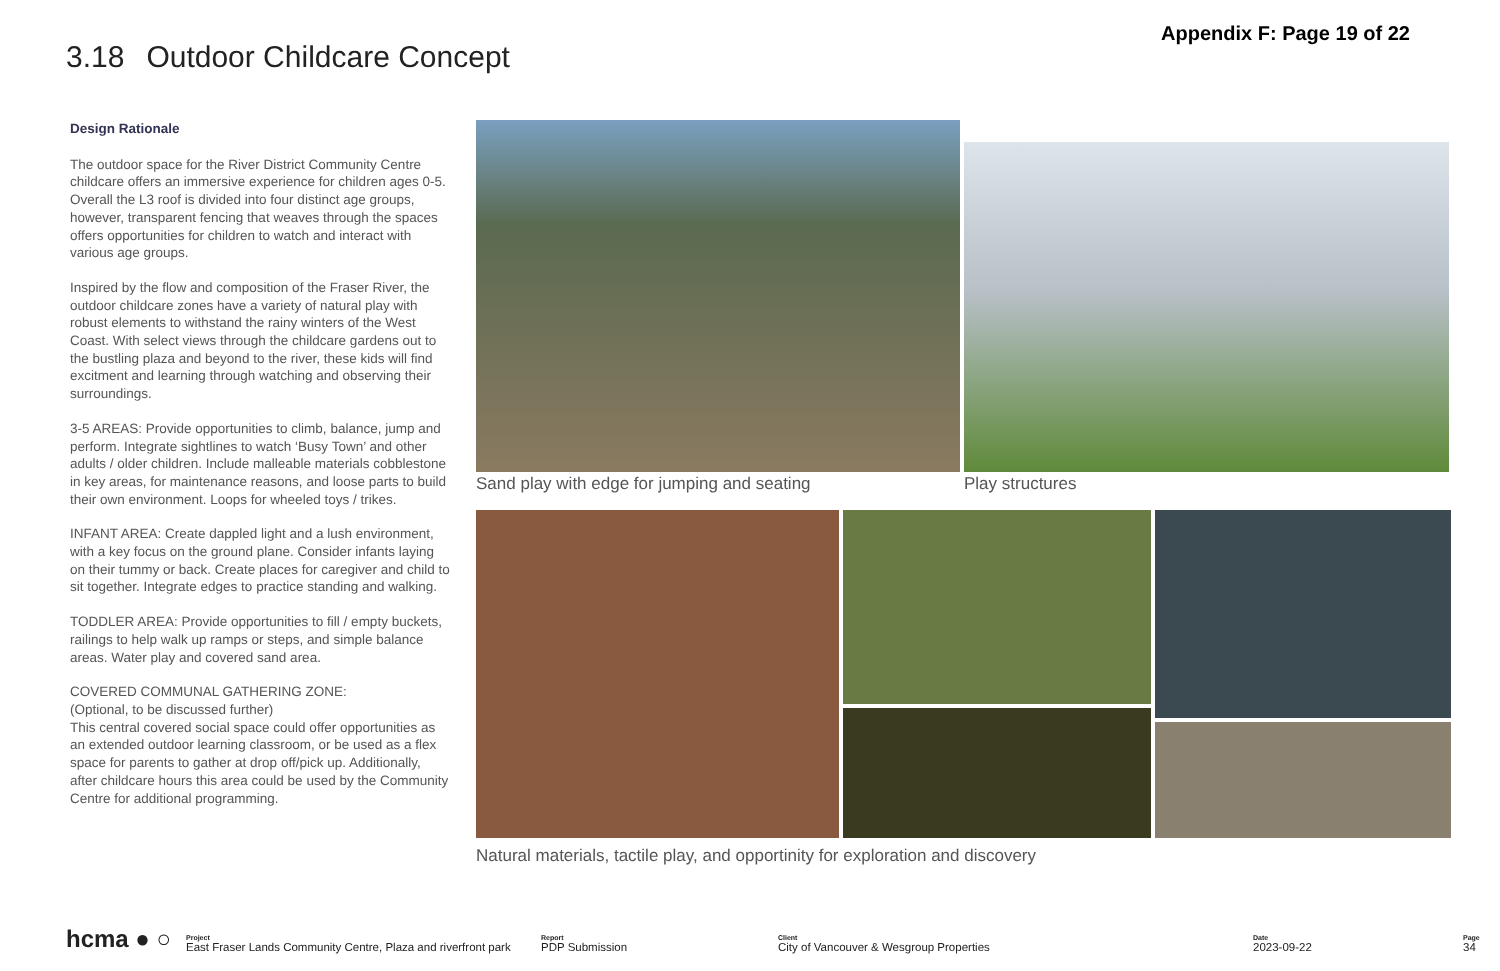3.18 Outdoor Childcare Concept
Appendix F: Page 19 of 22
Design Rationale
The outdoor space for the River District Community Centre childcare offers an immersive experience for children ages 0-5. Overall the L3 roof is divided into four distinct age groups, however, transparent fencing that weaves through the spaces offers opportunities for children to watch and interact with various age groups.
Inspired by the flow and composition of the Fraser River, the outdoor childcare zones have a variety of natural play with robust elements to withstand the rainy winters of the West Coast. With select views through the childcare gardens out to the bustling plaza and beyond to the river, these kids will find excitment and learning through watching and observing their surroundings.
3-5 AREAS: Provide opportunities to climb, balance, jump and perform. Integrate sightlines to watch ‘Busy Town’ and other adults / older children. Include malleable materials cobblestone in key areas, for maintenance reasons, and loose parts to build their own environment. Loops for wheeled toys / trikes.
INFANT AREA: Create dappled light and a lush environment, with a key focus on the ground plane. Consider infants laying on their tummy or back. Create places for caregiver and child to sit together. Integrate edges to practice standing and walking.
TODDLER AREA: Provide opportunities to fill / empty buckets, railings to help walk up ramps or steps, and simple balance areas. Water play and covered sand area.
COVERED COMMUNAL GATHERING ZONE:
(Optional, to be discussed further)
This central covered social space could offer opportunities as an extended outdoor learning classroom, or be used as a flex space for parents to gather at drop off/pick up. Additionally, after childcare hours this area could be used by the Community Centre for additional programming.
Sand play with edge for jumping and seating
Play structures
Natural materials, tactile play, and opportinity for exploration and discovery
hcma ● ○
Project
East Fraser Lands Community Centre, Plaza and riverfront park
Report
PDP Submission
Client
City of Vancouver & Wesgroup Properties
Date
2023-09-22
Page
34